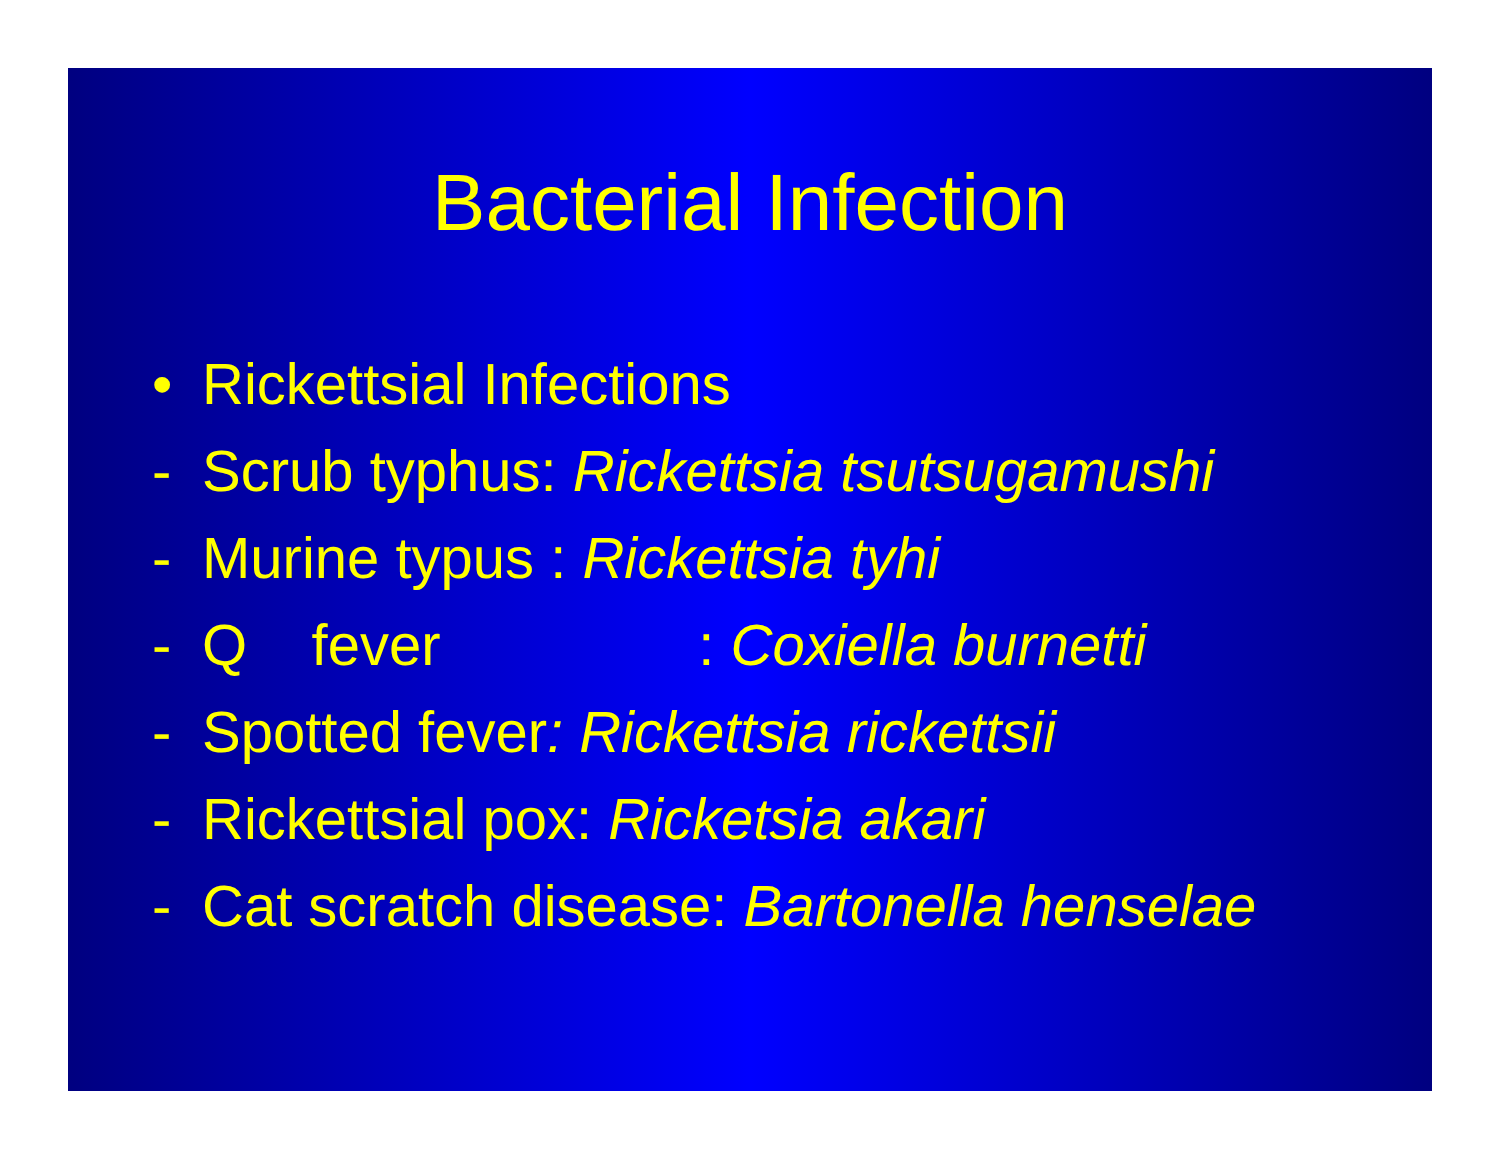Bacterial Infection
• Rickettsial Infections
- Scrub typhus: Rickettsia tsutsugamushi
- Murine typus : Rickettsia tyhi
- Q fever : Coxiella burnetti
- Spotted fever: Rickettsia rickettsii
- Rickettsial pox: Ricketsia akari
- Cat scratch disease: Bartonella henselae